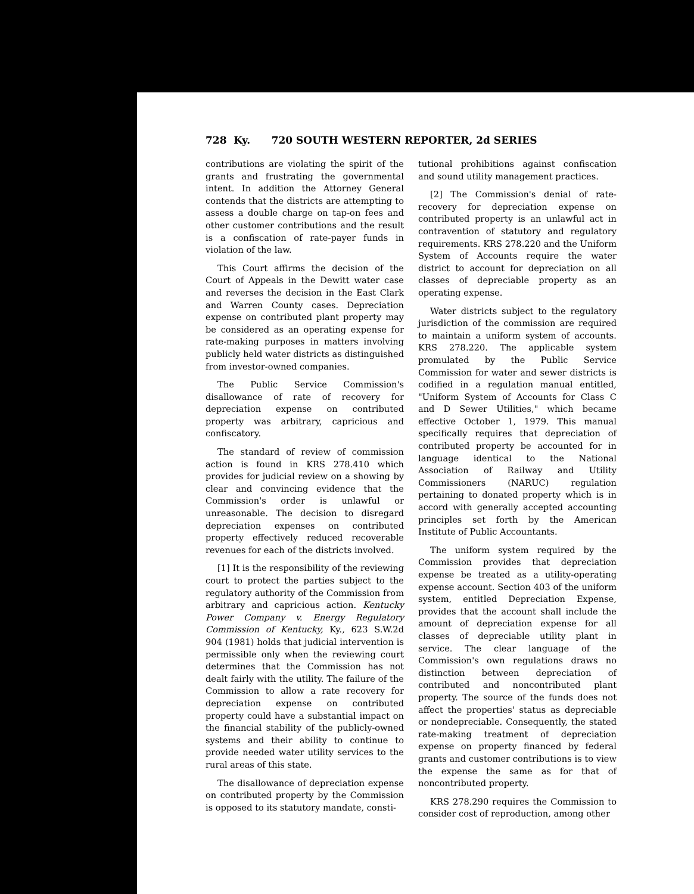728 Ky. 720 SOUTH WESTERN REPORTER, 2d SERIES
contributions are violating the spirit of the grants and frustrating the governmental intent. In addition the Attorney General contends that the districts are attempting to assess a double charge on tap-on fees and other customer contributions and the result is a confiscation of rate-payer funds in violation of the law.
This Court affirms the decision of the Court of Appeals in the Dewitt water case and reverses the decision in the East Clark and Warren County cases. Depreciation expense on contributed plant property may be considered as an operating expense for rate-making purposes in matters involving publicly held water districts as distinguished from investor-owned companies.
The Public Service Commission's disallowance of rate of recovery for depreciation expense on contributed property was arbitrary, capricious and confiscatory.
The standard of review of commission action is found in KRS 278.410 which provides for judicial review on a showing by clear and convincing evidence that the Commission's order is unlawful or unreasonable. The decision to disregard depreciation expenses on contributed property effectively reduced recoverable revenues for each of the districts involved.
[1] It is the responsibility of the reviewing court to protect the parties subject to the regulatory authority of the Commission from arbitrary and capricious action. Kentucky Power Company v. Energy Regulatory Commission of Kentucky, Ky., 623 S.W.2d 904 (1981) holds that judicial intervention is permissible only when the reviewing court determines that the Commission has not dealt fairly with the utility. The failure of the Commission to allow a rate recovery for depreciation expense on contributed property could have a substantial impact on the financial stability of the publicly-owned systems and their ability to continue to provide needed water utility services to the rural areas of this state.
The disallowance of depreciation expense on contributed property by the Commission is opposed to its statutory mandate, consti-
tutional prohibitions against confiscation and sound utility management practices.
[2] The Commission's denial of rate-recovery for depreciation expense on contributed property is an unlawful act in contravention of statutory and regulatory requirements. KRS 278.220 and the Uniform System of Accounts require the water district to account for depreciation on all classes of depreciable property as an operating expense.
Water districts subject to the regulatory jurisdiction of the commission are required to maintain a uniform system of accounts. KRS 278.220. The applicable system promulated by the Public Service Commission for water and sewer districts is codified in a regulation manual entitled, "Uniform System of Accounts for Class C and D Sewer Utilities," which became effective October 1, 1979. This manual specifically requires that depreciation of contributed property be accounted for in language identical to the National Association of Railway and Utility Commissioners (NARUC) regulation pertaining to donated property which is in accord with generally accepted accounting principles set forth by the American Institute of Public Accountants.
The uniform system required by the Commission provides that depreciation expense be treated as a utility-operating expense account. Section 403 of the uniform system, entitled Depreciation Expense, provides that the account shall include the amount of depreciation expense for all classes of depreciable utility plant in service. The clear language of the Commission's own regulations draws no distinction between depreciation of contributed and noncontributed plant property. The source of the funds does not affect the properties' status as depreciable or nondepreciable. Consequently, the stated rate-making treatment of depreciation expense on property financed by federal grants and customer contributions is to view the expense the same as for that of noncontributed property.
KRS 278.290 requires the Commission to consider cost of reproduction, among other